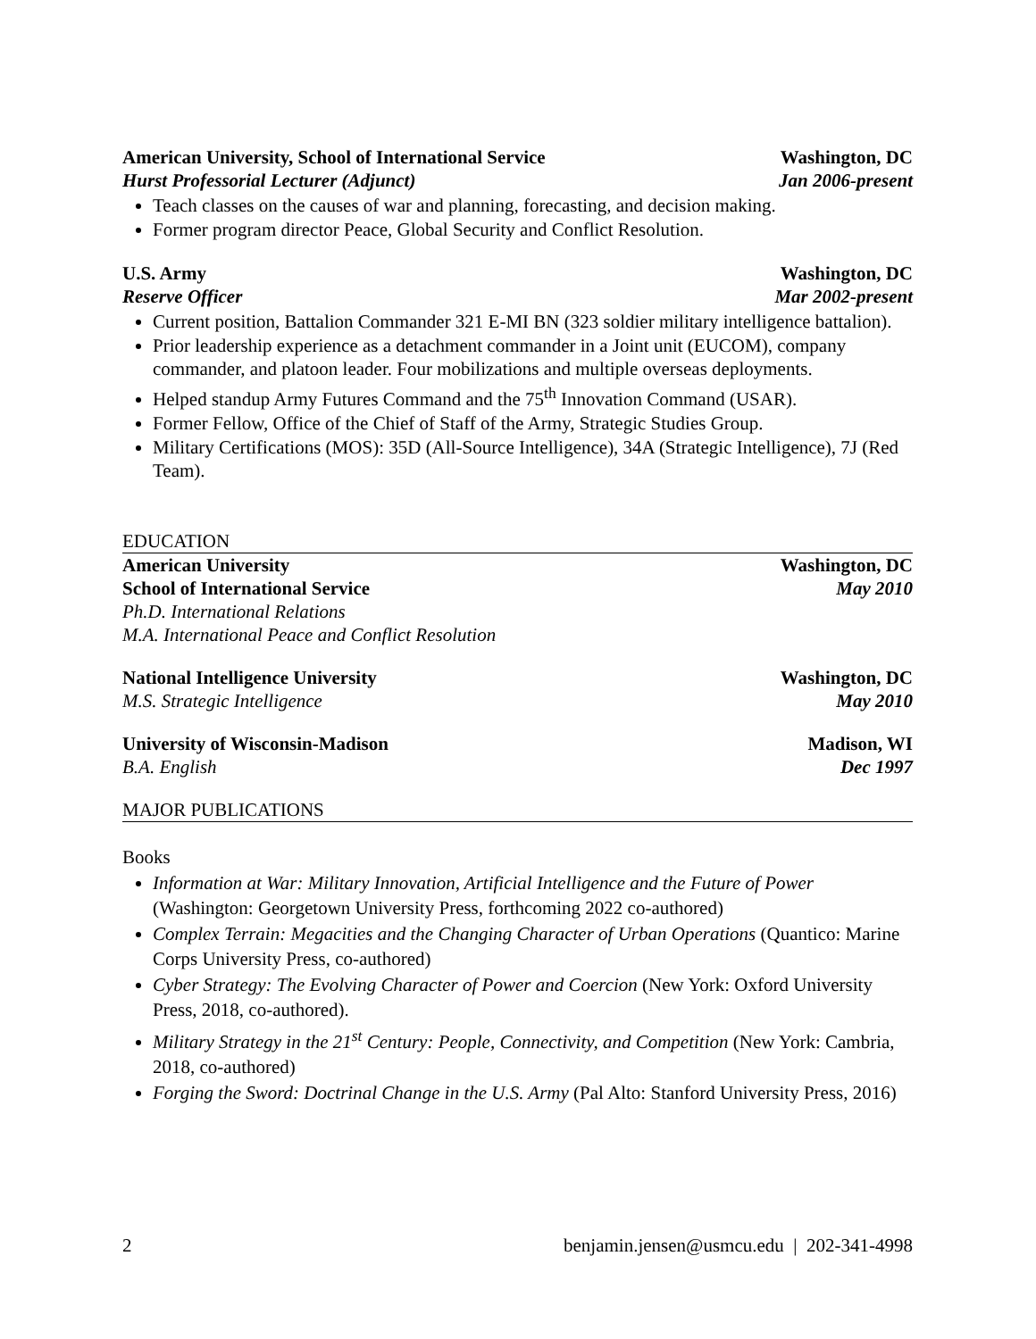American University, School of International Service Washington, DC
Hurst Professorial Lecturer (Adjunct) Jan 2006-present
Teach classes on the causes of war and planning, forecasting, and decision making.
Former program director Peace, Global Security and Conflict Resolution.
U.S. Army Washington, DC
Reserve Officer Mar 2002-present
Current position, Battalion Commander 321 E-MI BN (323 soldier military intelligence battalion).
Prior leadership experience as a detachment commander in a Joint unit (EUCOM), company commander, and platoon leader. Four mobilizations and multiple overseas deployments.
Helped standup Army Futures Command and the 75<sup>th</sup> Innovation Command (USAR).
Former Fellow, Office of the Chief of Staff of the Army, Strategic Studies Group.
Military Certifications (MOS): 35D (All-Source Intelligence), 34A (Strategic Intelligence), 7J (Red Team).
EDUCATION
American University Washington, DC
School of International Service May 2010
Ph.D. International Relations
M.A. International Peace and Conflict Resolution
National Intelligence University Washington, DC
M.S. Strategic Intelligence May 2010
University of Wisconsin-Madison Madison, WI
B.A. English Dec 1997
MAJOR PUBLICATIONS
Books
Information at War: Military Innovation, Artificial Intelligence and the Future of Power (Washington: Georgetown University Press, forthcoming 2022 co-authored)
Complex Terrain: Megacities and the Changing Character of Urban Operations (Quantico: Marine Corps University Press, co-authored)
Cyber Strategy: The Evolving Character of Power and Coercion (New York: Oxford University Press, 2018, co-authored).
Military Strategy in the 21<sup>st</sup> Century: People, Connectivity, and Competition (New York: Cambria, 2018, co-authored)
Forging the Sword: Doctrinal Change in the U.S. Army (Pal Alto: Stanford University Press, 2016)
2 benjamin.jensen@usmcu.edu | 202-341-4998